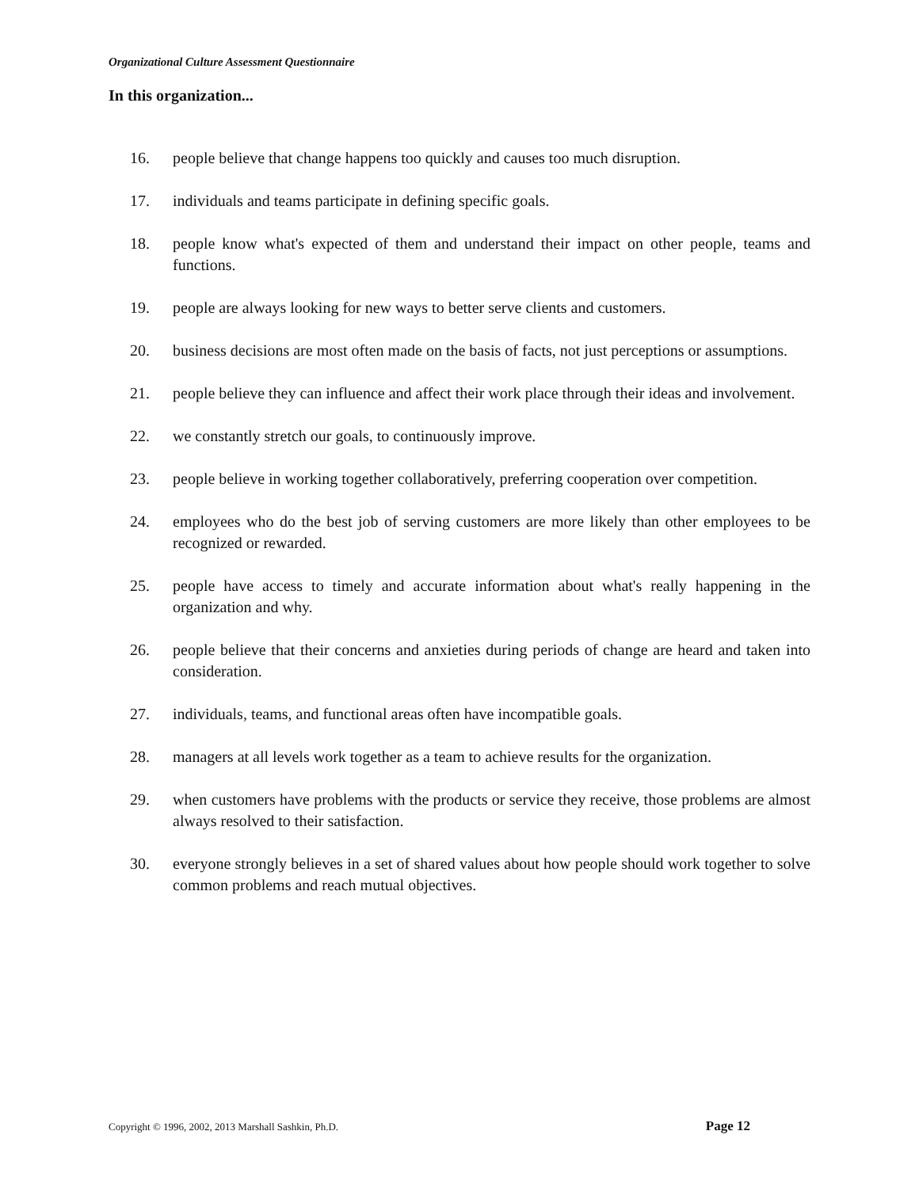Organizational Culture Assessment Questionnaire
In this organization...
16. people believe that change happens too quickly and causes too much disruption.
17. individuals and teams participate in defining specific goals.
18. people know what's expected of them and understand their impact on other people, teams and functions.
19. people are always looking for new ways to better serve clients and customers.
20. business decisions are most often made on the basis of facts, not just perceptions or assumptions.
21. people believe they can influence and affect their work place through their ideas and involvement.
22. we constantly stretch our goals, to continuously improve.
23. people believe in working together collaboratively, preferring cooperation over competition.
24. employees who do the best job of serving customers are more likely than other employees to be recognized or rewarded.
25. people have access to timely and accurate information about what's really happening in the organization and why.
26. people believe that their concerns and anxieties during periods of change are heard and taken into consideration.
27. individuals, teams, and functional areas often have incompatible goals.
28. managers at all levels work together as a team to achieve results for the organization.
29. when customers have problems with the products or service they receive, those problems are almost always resolved to their satisfaction.
30. everyone strongly believes in a set of shared values about how people should work together to solve common problems and reach mutual objectives.
Copyright © 1996, 2002, 2013 Marshall Sashkin, Ph.D. Page 12